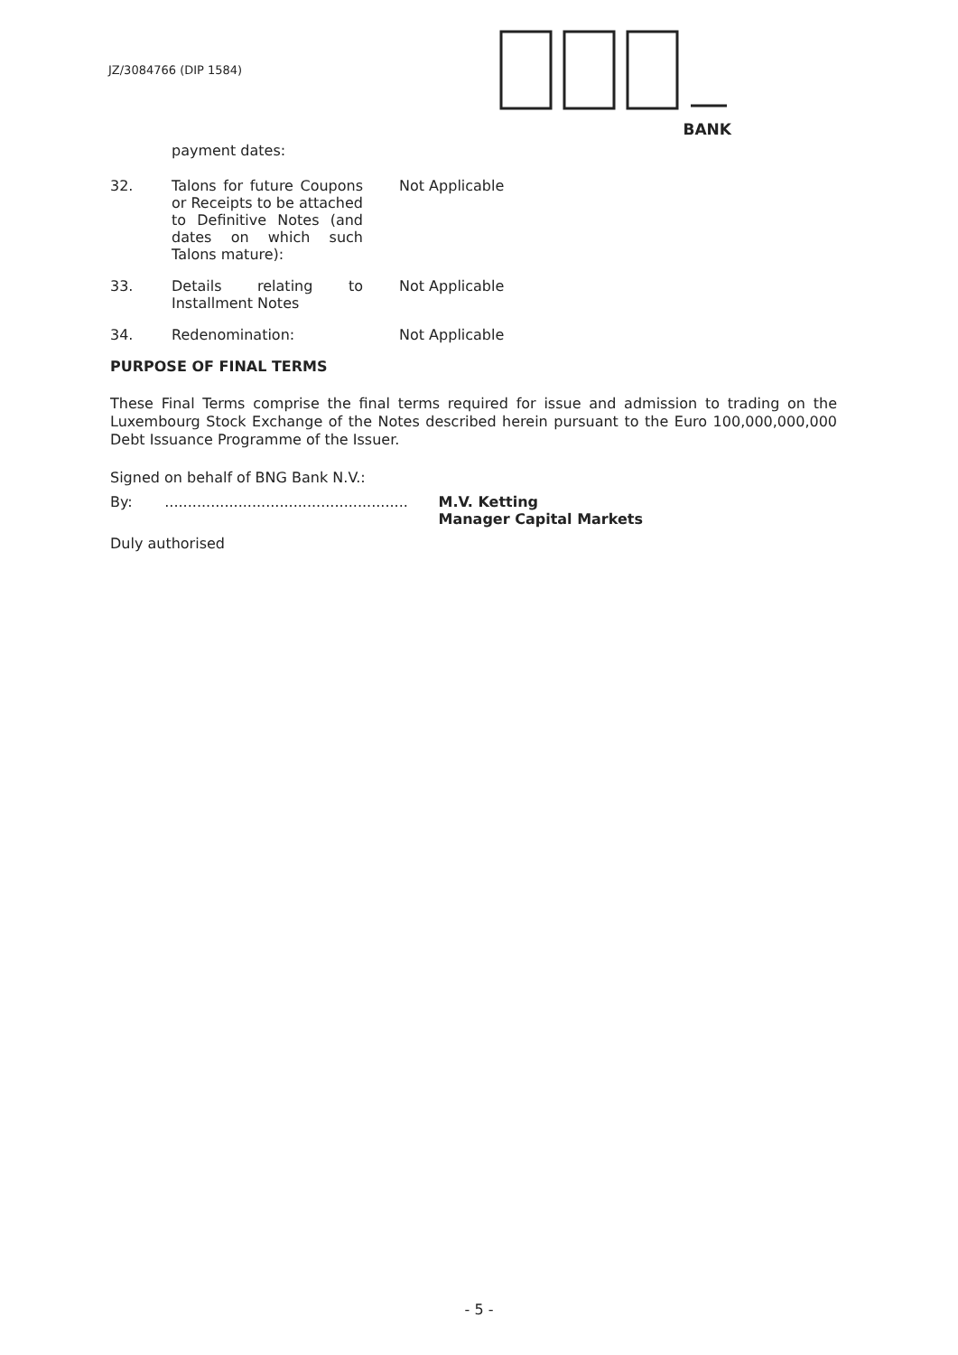JZ/3084766 (DIP 1584)
BANK
payment dates:
32. Talons for future Coupons or Receipts to be attached to Definitive Notes (and dates on which such Talons mature):
Not Applicable
33. Details relating to Installment Notes
Not Applicable
34. Redenomination: Not Applicable
PURPOSE OF FINAL TERMS
These Final Terms comprise the final terms required for issue and admission to trading on the Luxembourg Stock Exchange of the Notes described herein pursuant to the Euro 100,000,000,000 Debt Issuance Programme of the Issuer.
Signed on behalf of BNG Bank N.V.:
By: .....................................................
M.V. Ketting
Manager Capital Markets
Duly authorised
- 5 -